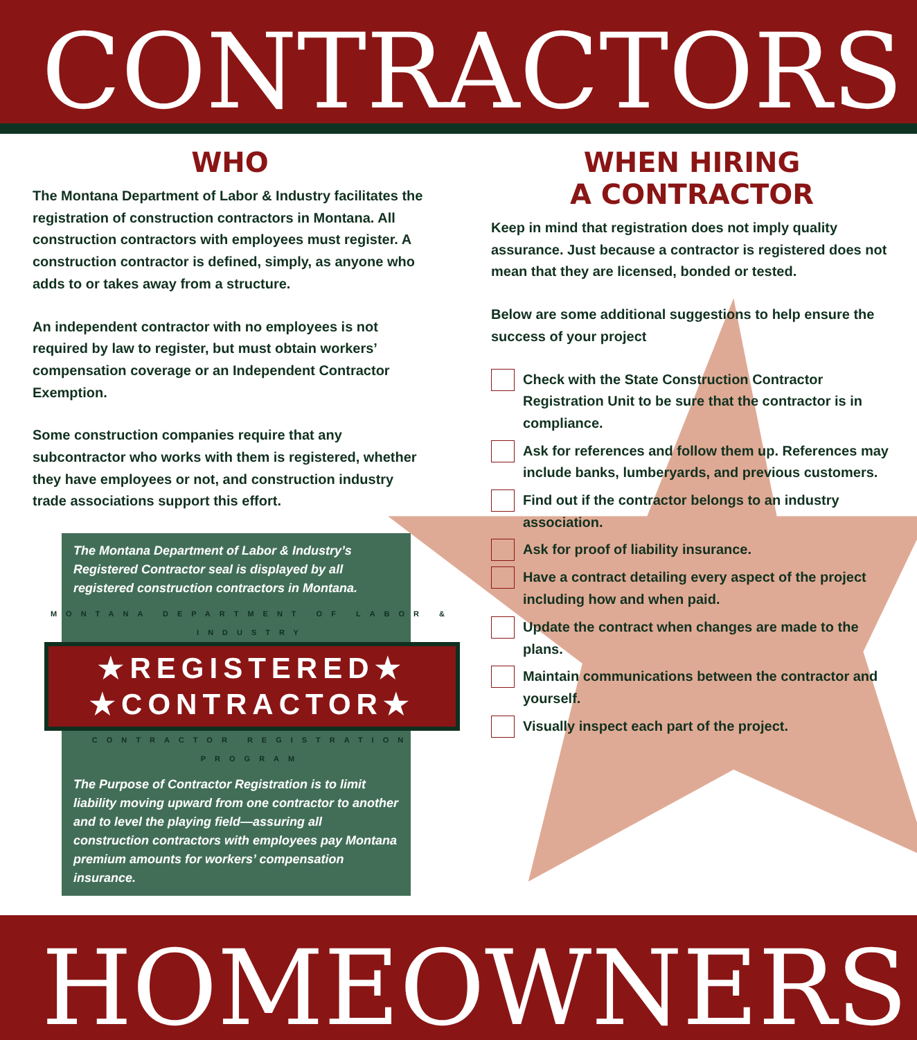CONTRACTORS
WHO
The Montana Department of Labor & Industry facilitates the registration of construction contractors in Montana. All construction contractors with employees must register. A construction contractor is defined, simply, as anyone who adds to or takes away from a structure.
An independent contractor with no employees is not required by law to register, but must obtain workers’ compensation coverage or an Independent Contractor Exemption.
Some construction companies require that any subcontractor who works with them is registered, whether they have employees or not, and construction industry trade associations support this effort.
The Montana Department of Labor & Industry’s Registered Contractor seal is displayed by all registered construction contractors in Montana.
MONTANA DEPARTMENT OF LABOR & INDUSTRY
★REGISTERED★
★CONTRACTOR★
CONTRACTOR REGISTRATION PROGRAM
The Purpose of Contractor Registration is to limit liability moving upward from one contractor to another and to level the playing field—assuring all construction contractors with employees pay Montana premium amounts for workers’ compensation insurance.
WHEN HIRING
A CONTRACTOR
Keep in mind that registration does not imply quality assurance. Just because a contractor is registered does not mean that they are licensed, bonded or tested.
Below are some additional suggestions to help ensure the success of your project
Check with the State Construction Contractor Registration Unit to be sure that the contractor is in compliance.
Ask for references and follow them up. References may include banks, lumberyards, and previous customers.
Find out if the contractor belongs to an industry association.
Ask for proof of liability insurance.
Have a contract detailing every aspect of the project including how and when paid.
Update the contract when changes are made to the plans.
Maintain communications between the contractor and yourself.
Visually inspect each part of the project.
HOMEOWNERS